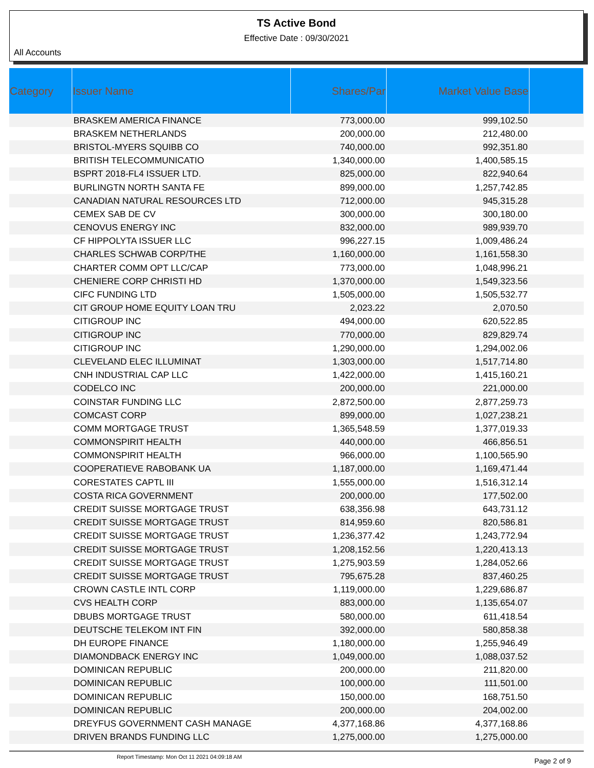TS Active Bond
Effective Date : 09/30/2021
All Accounts
| Category | Issuer Name | Shares/Par | Market Value Base | |
| --- | --- | --- | --- | --- |
| | BRASKEM AMERICA FINANCE | 773,000.00 | 999,102.50 | |
| | BRASKEM NETHERLANDS | 200,000.00 | 212,480.00 | |
| | BRISTOL-MYERS SQUIBB CO | 740,000.00 | 992,351.80 | |
| | BRITISH TELECOMMUNICATIO | 1,340,000.00 | 1,400,585.15 | |
| | BSPRT 2018-FL4 ISSUER LTD. | 825,000.00 | 822,940.64 | |
| | BURLINGTN NORTH SANTA FE | 899,000.00 | 1,257,742.85 | |
| | CANADIAN NATURAL RESOURCES LTD | 712,000.00 | 945,315.28 | |
| | CEMEX SAB DE CV | 300,000.00 | 300,180.00 | |
| | CENOVUS ENERGY INC | 832,000.00 | 989,939.70 | |
| | CF HIPPOLYTA ISSUER LLC | 996,227.15 | 1,009,486.24 | |
| | CHARLES SCHWAB CORP/THE | 1,160,000.00 | 1,161,558.30 | |
| | CHARTER COMM OPT LLC/CAP | 773,000.00 | 1,048,996.21 | |
| | CHENIERE CORP CHRISTI HD | 1,370,000.00 | 1,549,323.56 | |
| | CIFC FUNDING LTD | 1,505,000.00 | 1,505,532.77 | |
| | CIT GROUP HOME EQUITY LOAN TRU | 2,023.22 | 2,070.50 | |
| | CITIGROUP INC | 494,000.00 | 620,522.85 | |
| | CITIGROUP INC | 770,000.00 | 829,829.74 | |
| | CITIGROUP INC | 1,290,000.00 | 1,294,002.06 | |
| | CLEVELAND ELEC ILLUMINAT | 1,303,000.00 | 1,517,714.80 | |
| | CNH INDUSTRIAL CAP LLC | 1,422,000.00 | 1,415,160.21 | |
| | CODELCO INC | 200,000.00 | 221,000.00 | |
| | COINSTAR FUNDING LLC | 2,872,500.00 | 2,877,259.73 | |
| | COMCAST CORP | 899,000.00 | 1,027,238.21 | |
| | COMM MORTGAGE TRUST | 1,365,548.59 | 1,377,019.33 | |
| | COMMONSPIRIT HEALTH | 440,000.00 | 466,856.51 | |
| | COMMONSPIRIT HEALTH | 966,000.00 | 1,100,565.90 | |
| | COOPERATIEVE RABOBANK UA | 1,187,000.00 | 1,169,471.44 | |
| | CORESTATES CAPTL III | 1,555,000.00 | 1,516,312.14 | |
| | COSTA RICA GOVERNMENT | 200,000.00 | 177,502.00 | |
| | CREDIT SUISSE MORTGAGE TRUST | 638,356.98 | 643,731.12 | |
| | CREDIT SUISSE MORTGAGE TRUST | 814,959.60 | 820,586.81 | |
| | CREDIT SUISSE MORTGAGE TRUST | 1,236,377.42 | 1,243,772.94 | |
| | CREDIT SUISSE MORTGAGE TRUST | 1,208,152.56 | 1,220,413.13 | |
| | CREDIT SUISSE MORTGAGE TRUST | 1,275,903.59 | 1,284,052.66 | |
| | CREDIT SUISSE MORTGAGE TRUST | 795,675.28 | 837,460.25 | |
| | CROWN CASTLE INTL CORP | 1,119,000.00 | 1,229,686.87 | |
| | CVS HEALTH CORP | 883,000.00 | 1,135,654.07 | |
| | DBUBS MORTGAGE TRUST | 580,000.00 | 611,418.54 | |
| | DEUTSCHE TELEKOM INT FIN | 392,000.00 | 580,858.38 | |
| | DH EUROPE FINANCE | 1,180,000.00 | 1,255,946.49 | |
| | DIAMONDBACK ENERGY INC | 1,049,000.00 | 1,088,037.52 | |
| | DOMINICAN REPUBLIC | 200,000.00 | 211,820.00 | |
| | DOMINICAN REPUBLIC | 100,000.00 | 111,501.00 | |
| | DOMINICAN REPUBLIC | 150,000.00 | 168,751.50 | |
| | DOMINICAN REPUBLIC | 200,000.00 | 204,002.00 | |
| | DREYFUS GOVERNMENT CASH MANAGE | 4,377,168.86 | 4,377,168.86 | |
| | DRIVEN BRANDS FUNDING LLC | 1,275,000.00 | 1,275,000.00 | |
Report Timestamp: Mon Oct 11 2021 04:09:18 AM Page 2 of 9